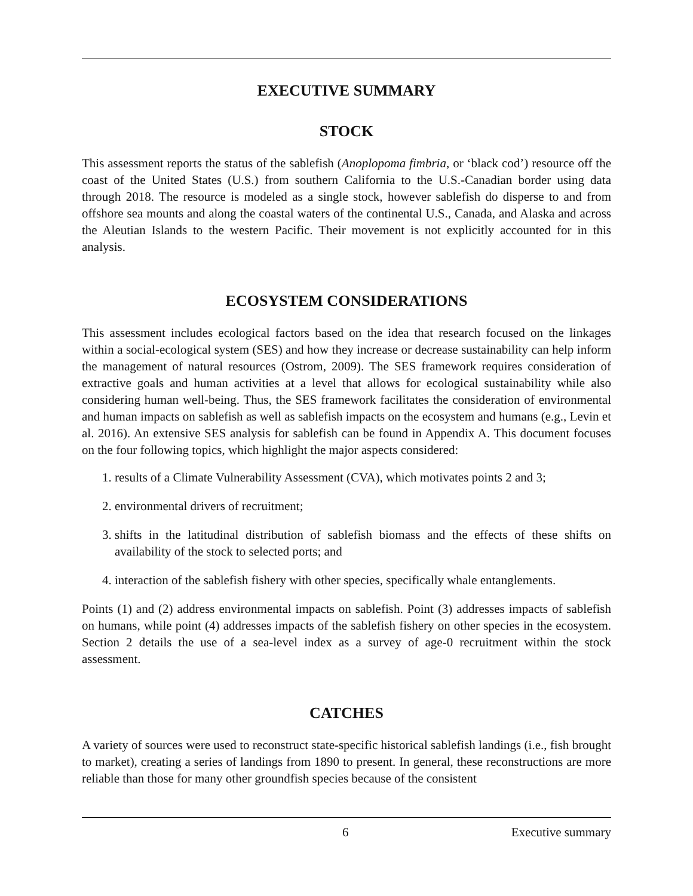EXECUTIVE SUMMARY
STOCK
This assessment reports the status of the sablefish (Anoplopoma fimbria, or ‘black cod’) resource off the coast of the United States (U.S.) from southern California to the U.S.-Canadian border using data through 2018. The resource is modeled as a single stock, however sablefish do disperse to and from offshore sea mounts and along the coastal waters of the continental U.S., Canada, and Alaska and across the Aleutian Islands to the western Pacific. Their movement is not explicitly accounted for in this analysis.
ECOSYSTEM CONSIDERATIONS
This assessment includes ecological factors based on the idea that research focused on the linkages within a social-ecological system (SES) and how they increase or decrease sustainability can help inform the management of natural resources (Ostrom, 2009). The SES framework requires consideration of extractive goals and human activities at a level that allows for ecological sustainability while also considering human well-being. Thus, the SES framework facilitates the consideration of environmental and human impacts on sablefish as well as sablefish impacts on the ecosystem and humans (e.g., Levin et al. 2016). An extensive SES analysis for sablefish can be found in Appendix A. This document focuses on the four following topics, which highlight the major aspects considered:
1. results of a Climate Vulnerability Assessment (CVA), which motivates points 2 and 3;
2. environmental drivers of recruitment;
3. shifts in the latitudinal distribution of sablefish biomass and the effects of these shifts on availability of the stock to selected ports; and
4. interaction of the sablefish fishery with other species, specifically whale entanglements.
Points (1) and (2) address environmental impacts on sablefish. Point (3) addresses impacts of sablefish on humans, while point (4) addresses impacts of the sablefish fishery on other species in the ecosystem. Section 2 details the use of a sea-level index as a survey of age-0 recruitment within the stock assessment.
CATCHES
A variety of sources were used to reconstruct state-specific historical sablefish landings (i.e., fish brought to market), creating a series of landings from 1890 to present. In general, these reconstructions are more reliable than those for many other groundfish species because of the consistent
6 Executive summary